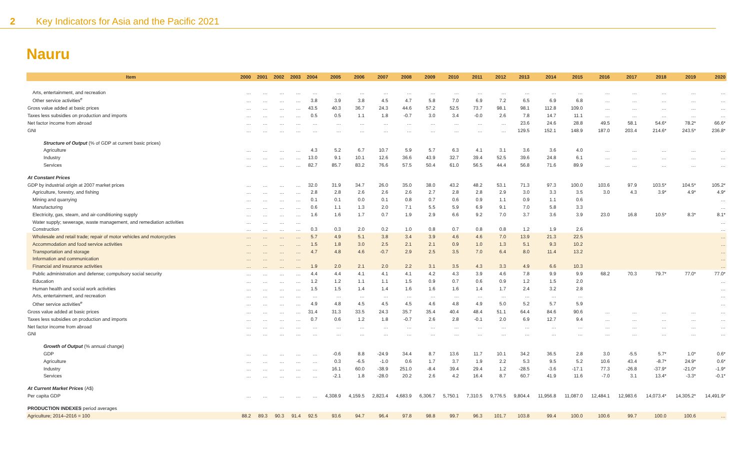2 Key Indicators for Asia and the Pacific 2021
Nauru
| Item | 2000 | 2001 | 2002 | 2003 | 2004 | 2005 | 2006 | 2007 | 2008 | 2009 | 2010 | 2011 | 2012 | 2013 | 2014 | 2015 | 2016 | 2017 | 2018 | 2019 | 2020 |
| --- | --- | --- | --- | --- | --- | --- | --- | --- | --- | --- | --- | --- | --- | --- | --- | --- | --- | --- | --- | --- | --- |
| Arts, entertainment, and recreation | … | … | … | … | … | … | … | … | … | … | … | … | … | … | … | … | … | … | … | … | … |
| Other service activities<sup>e</sup> | … | … | … | … | 3.8 | 3.9 | 3.8 | 4.5 | 4.7 | 5.8 | 7.0 | 6.9 | 7.2 | 6.5 | 6.9 | 6.8 | … | … | … | … | … |
| Gross value added at basic prices | … | … | … | … | 43.5 | 40.3 | 36.7 | 24.3 | 44.6 | 57.2 | 52.5 | 73.7 | 98.1 | 98.1 | 112.8 | 109.0 | … | … | … | … | … |
| Taxes less subsidies on production and imports | … | … | … | … | 0.5 | 0.5 | 1.1 | 1.8 | -0.7 | 3.0 | 3.4 | -0.0 | 2.6 | 7.8 | 14.7 | 11.1 | … | … | … | … | … |
| Net factor income from abroad | … | … | … | … | … | … | … | … | … | … | … | … | … | 23.6 | 24.6 | 28.8 | 49.5 | 58.1 | 54.6* | 78.2* | 66.6* |
| GNI | … | … | … | … | … | … | … | … | … | … | … | … | … | 129.5 | 152.1 | 148.9 | 187.0 | 203.4 | 214.6* | 243.5* | 236.8* |
| Structure of Output (% of GDP at current basic prices) | | | | | | | | | | | | | | | | | | | | | |
| Agriculture | … | … | … | … | 4.3 | 5.2 | 6.7 | 10.7 | 5.9 | 5.7 | 6.3 | 4.1 | 3.1 | 3.6 | 3.6 | 4.0 | … | … | … | … | … |
| Industry | … | … | … | … | 13.0 | 9.1 | 10.1 | 12.6 | 36.6 | 43.9 | 32.7 | 39.4 | 52.5 | 39.6 | 24.8 | 6.1 | … | … | … | … | … |
| Services | … | … | … | … | 82.7 | 85.7 | 83.2 | 76.6 | 57.5 | 50.4 | 61.0 | 56.5 | 44.4 | 56.8 | 71.6 | 89.9 | … | … | … | … | … |
| At Constant Prices | | | | | | | | | | | | | | | | | | | | | |
| GDP by industrial origin at 2007 market prices | … | … | … | … | 32.0 | 31.9 | 34.7 | 26.0 | 35.0 | 38.0 | 43.2 | 48.2 | 53.1 | 71.3 | 97.3 | 100.0 | 103.6 | 97.9 | 103.5* | 104.5* | 105.2* |
| Agriculture, forestry, and fishing | … | … | … | … | 2.8 | 2.8 | 2.6 | 2.6 | 2.6 | 2.7 | 2.8 | 2.8 | 2.9 | 3.0 | 3.3 | 3.5 | 3.0 | 4.3 | 3.9* | 4.9* | 4.9* |
| Mining and quarrying | … | … | … | … | 0.1 | 0.1 | 0.0 | 0.1 | 0.8 | 0.7 | 0.6 | 0.9 | 1.1 | 0.9 | 1.1 | 0.6 | | | | | … |
| Manufacturing | … | … | … | … | 0.6 | 1.1 | 1.3 | 2.0 | 7.1 | 5.5 | 5.9 | 6.9 | 9.1 | 7.0 | 5.8 | 3.3 | | | | | … |
| Electricity, gas, steam, and air-conditioning supply | … | … | … | … | 1.6 | 1.6 | 1.7 | 0.7 | 1.9 | 2.9 | 6.6 | 9.2 | 7.0 | 3.7 | 3.6 | 3.9 | 23.0 | 16.8 | 10.5* | 8.3* | 8.1* |
| Water supply; sewerage, waste management, and remediation activities | … | … | … | … | | | | | | | | | | | | | | | | | … |
| Construction | … | … | … | … | 0.3 | 0.3 | 2.0 | 0.2 | 1.0 | 0.8 | 0.7 | 0.8 | 0.8 | 1.2 | 1.9 | 2.6 | | | | | … |
| Wholesale and retail trade; repair of motor vehicles and motorcycles | … | … | … | … | 5.7 | 4.9 | 5.1 | 3.8 | 3.4 | 3.9 | 4.6 | 4.6 | 7.0 | 13.9 | 21.3 | 22.5 | | | | | … |
| Accommodation and food service activities | … | … | … | … | 1.5 | 1.8 | 3.0 | 2.5 | 2.1 | 2.1 | 0.9 | 1.0 | 1.3 | 5.1 | 9.3 | 10.2 | | | | | … |
| Transportation and storage | … | … | … | … | 4.7 | 4.8 | 4.6 | -0.7 | 2.9 | 2.5 | 3.5 | 7.0 | 6.4 | 8.0 | 11.4 | 13.2 | | | | | … |
| Information and communication | … | … | … | … | | | | | | | | | | | | | | | | | … |
| Financial and insurance activities | … | … | … | … | 1.9 | 2.0 | 2.1 | 2.0 | 2.2 | 3.1 | 3.5 | 4.3 | 3.3 | 4.9 | 6.6 | 10.3 | | | | | … |
| Public administration and defense; compulsory social security | … | … | … | … | 4.4 | 4.4 | 4.1 | 4.1 | 4.1 | 4.2 | 4.3 | 3.9 | 4.6 | 7.8 | 9.9 | 9.9 | 68.2 | 70.3 | 79.7* | 77.0* | 77.0* |
| Education | … | … | … | … | 1.2 | 1.2 | 1.1 | 1.1 | 1.5 | 0.9 | 0.7 | 0.6 | 0.9 | 1.2 | 1.5 | 2.0 | | | | | … |
| Human health and social work activities | … | … | … | … | 1.5 | 1.5 | 1.4 | 1.4 | 1.6 | 1.6 | 1.6 | 1.4 | 1.7 | 2.4 | 3.2 | 2.8 | | | | | … |
| Arts, entertainment, and recreation | … | … | … | … | … | … | … | … | … | … | … | … | … | … | … | … | | | | | … |
| Other service activities<sup>e</sup> | … | … | … | … | 4.9 | 4.8 | 4.5 | 4.5 | 4.5 | 4.6 | 4.8 | 4.9 | 5.0 | 5.2 | 5.7 | 5.9 | | | | | … |
| Gross value added at basic prices | … | … | … | … | 31.4 | 31.3 | 33.5 | 24.3 | 35.7 | 35.4 | 40.4 | 48.4 | 51.1 | 64.4 | 84.6 | 90.6 | … | … | … | … | … |
| Taxes less subsidies on production and imports | … | … | … | … | 0.7 | 0.6 | 1.2 | 1.8 | -0.7 | 2.6 | 2.8 | -0.1 | 2.0 | 6.9 | 12.7 | 9.4 | … | … | … | … | … |
| Net factor income from abroad | … | … | … | … | … | … | … | … | … | … | … | … | … | … | … | … | … | … | … | … | … |
| GNI | … | … | … | … | … | … | … | … | … | … | … | … | … | … | … | … | … | … | … | … | … |
| Growth of Output (% annual change) | | | | | | | | | | | | | | | | | | | | | |
| GDP | … | … | … | … | … | -0.6 | 8.8 | -24.9 | 34.4 | 8.7 | 13.6 | 11.7 | 10.1 | 34.2 | 36.5 | 2.8 | 3.0 | -5.5 | 5.7* | 1.0* | 0.6* |
| Agriculture | … | … | … | … | … | 0.3 | -6.5 | -1.0 | 0.6 | 1.7 | 3.7 | 1.9 | 2.2 | 5.3 | 9.5 | 5.2 | 10.6 | 43.4 | -8.7* | 24.9* | 0.6* |
| Industry | … | … | … | … | … | 16.1 | 60.0 | -38.9 | 251.0 | -8.4 | 39.4 | 29.4 | 1.2 | -28.5 | -3.6 | -17.1 | 77.3 | -26.8 | -37.9* | -21.0* | -1.9* |
| Services | … | … | … | … | … | -2.1 | 1.8 | -28.0 | 20.2 | 2.6 | 4.2 | 16.4 | 8.7 | 60.7 | 41.9 | 11.6 | -7.0 | 3.1 | 13.4* | -3.3* | -0.1* |
| At Current Market Prices (A$) | | | | | | | | | | | | | | | | | | | | | |
| Per capita GDP | … | … | … | … | … | 4,308.9 | 4,159.5 | 2,823.4 | 4,683.9 | 6,306.7 | 5,750.1 | 7,310.5 | 9,776.5 | 9,804.4 | 11,956.8 | 11,087.0 | 12,484.1 | 12,983.6 | 14,073.4* | 14,305.2* | 14,491.9* |
| PRODUCTION INDEXES period averages | | | | | | | | | | | | | | | | | | | | | |
| Agriculture; 2014–2016 = 100 | 88.2 | 89.3 | 90.3 | 91.4 | 92.5 | 93.6 | 94.7 | 96.4 | 97.8 | 98.8 | 99.7 | 96.3 | 101.7 | 103.8 | 99.4 | 100.0 | 100.6 | 99.7 | 100.0 | 100.6 | … |